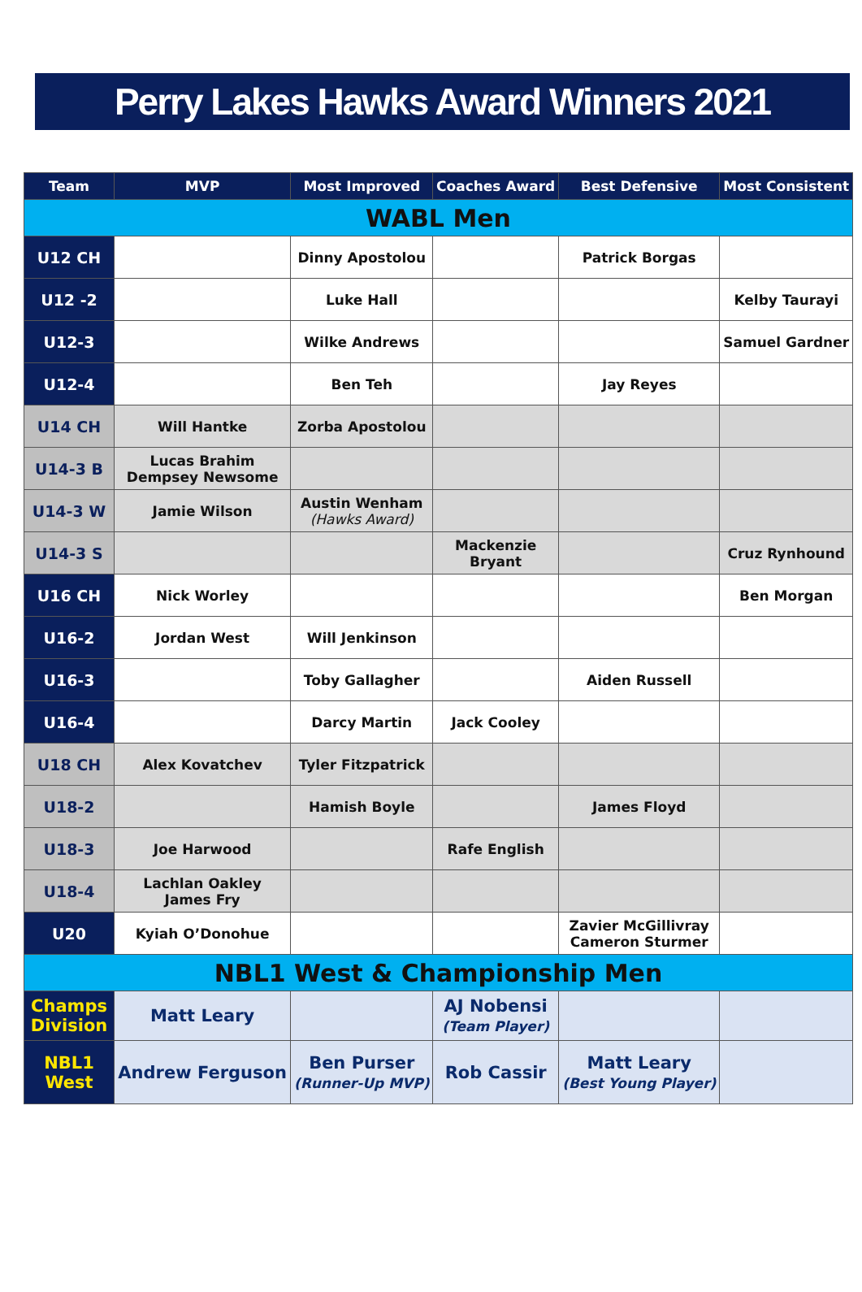Perry Lakes Hawks Award Winners 2021
| Team | MVP | Most Improved | Coaches Award | Best Defensive | Most Consistent |
| --- | --- | --- | --- | --- | --- |
| WABL Men | | | | | |
| U12 CH | | Dinny Apostolou | | Patrick Borgas | |
| U12 -2 | | Luke Hall | | | Kelby Taurayi |
| U12-3 | | Wilke Andrews | | | Samuel Gardner |
| U12-4 | | Ben Teh | | Jay Reyes | |
| U14 CH | Will Hantke | Zorba Apostolou | | | |
| U14-3 B | Lucas Brahim Dempsey Newsome | | | | |
| U14-3 W | Jamie Wilson | Austin Wenham (Hawks Award) | | | |
| U14-3 S | | | Mackenzie Bryant | | Cruz Rynhound |
| U16 CH | Nick Worley | | | | Ben Morgan |
| U16-2 | Jordan West | Will Jenkinson | | | |
| U16-3 | | Toby Gallagher | | Aiden Russell | |
| U16-4 | | Darcy Martin | Jack Cooley | | |
| U18 CH | Alex Kovatchev | Tyler Fitzpatrick | | | |
| U18-2 | | Hamish Boyle | | James Floyd | |
| U18-3 | Joe Harwood | | Rafe English | | |
| U18-4 | Lachlan Oakley James Fry | | | | |
| U20 | Kyiah O’Donohue | | | Zavier McGillivray Cameron Sturmer | |
| NBL1 West & Championship Men | | | | | |
| Champs Division | Matt Leary | | AJ Nobensi (Team Player) | | |
| NBL1 West | Andrew Ferguson | Ben Purser (Runner-Up MVP) | Rob Cassir | Matt Leary (Best Young Player) | |